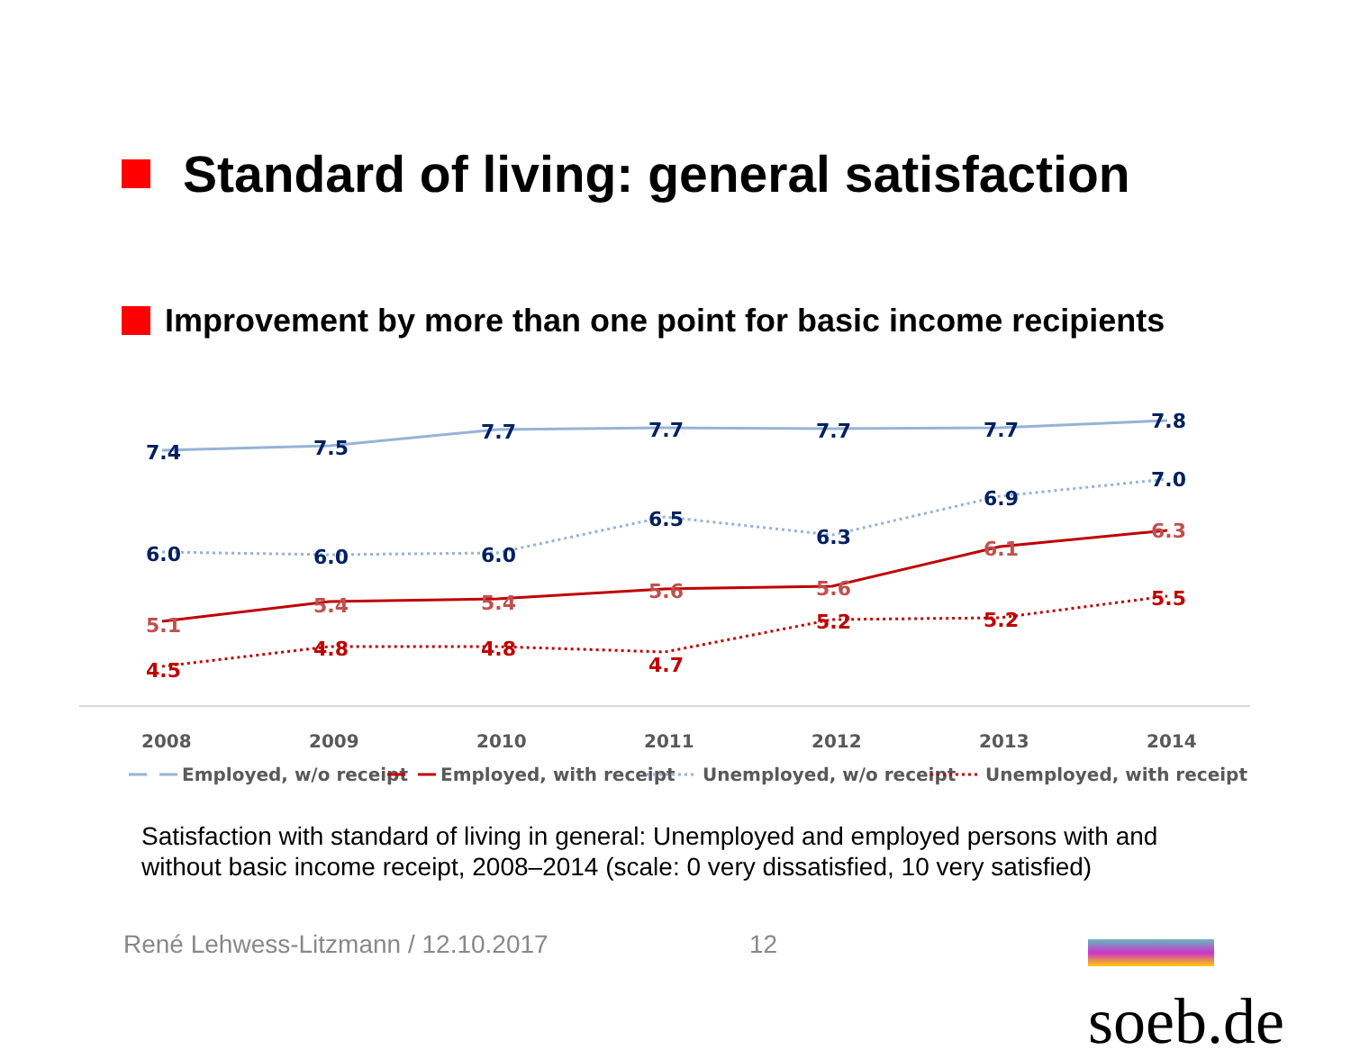Standard of living: general satisfaction
Improvement by more than one point for basic income recipients
7.4
7.5
7.7
7.7
7.7
7.7
7.8
6.0
6.0
6.0
6.5
6.3
6.9
7.0
5.1
5.4
5.4
5.6
5.6
6.1
6.3
4.5
4.8
4.8
4.7
5.2
5.2
5.5
2008
2009
2010
2011
2012
2013
2014
Employed, w/o receipt
Employed, with receipt
Unemployed, w/o receipt
Unemployed, with receipt
Satisfaction with standard of living in general: Unemployed and employed persons with and without basic income receipt, 2008–2014 (scale: 0 very dissatisfied, 10 very satisfied)
René Lehwess-Litzmann / 12.10.2017
12 soeb.de